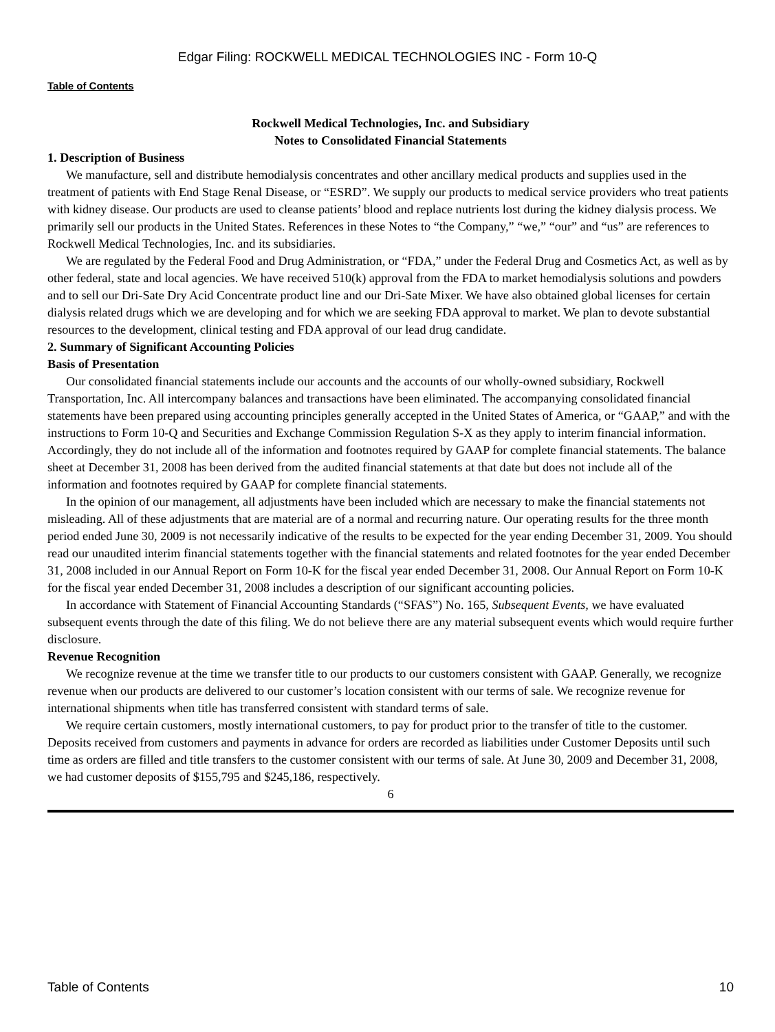Edgar Filing: ROCKWELL MEDICAL TECHNOLOGIES INC - Form 10-Q
Table of Contents
Rockwell Medical Technologies, Inc. and Subsidiary
Notes to Consolidated Financial Statements
1. Description of Business
We manufacture, sell and distribute hemodialysis concentrates and other ancillary medical products and supplies used in the treatment of patients with End Stage Renal Disease, or “ESRD”. We supply our products to medical service providers who treat patients with kidney disease. Our products are used to cleanse patients’ blood and replace nutrients lost during the kidney dialysis process. We primarily sell our products in the United States. References in these Notes to “the Company,” “we,” “our” and “us” are references to Rockwell Medical Technologies, Inc. and its subsidiaries.
We are regulated by the Federal Food and Drug Administration, or “FDA,” under the Federal Drug and Cosmetics Act, as well as by other federal, state and local agencies. We have received 510(k) approval from the FDA to market hemodialysis solutions and powders and to sell our Dri-Sate Dry Acid Concentrate product line and our Dri-Sate Mixer. We have also obtained global licenses for certain dialysis related drugs which we are developing and for which we are seeking FDA approval to market. We plan to devote substantial resources to the development, clinical testing and FDA approval of our lead drug candidate.
2. Summary of Significant Accounting Policies
Basis of Presentation
Our consolidated financial statements include our accounts and the accounts of our wholly-owned subsidiary, Rockwell Transportation, Inc. All intercompany balances and transactions have been eliminated. The accompanying consolidated financial statements have been prepared using accounting principles generally accepted in the United States of America, or “GAAP,” and with the instructions to Form 10-Q and Securities and Exchange Commission Regulation S-X as they apply to interim financial information. Accordingly, they do not include all of the information and footnotes required by GAAP for complete financial statements. The balance sheet at December 31, 2008 has been derived from the audited financial statements at that date but does not include all of the information and footnotes required by GAAP for complete financial statements.
In the opinion of our management, all adjustments have been included which are necessary to make the financial statements not misleading. All of these adjustments that are material are of a normal and recurring nature. Our operating results for the three month period ended June 30, 2009 is not necessarily indicative of the results to be expected for the year ending December 31, 2009. You should read our unaudited interim financial statements together with the financial statements and related footnotes for the year ended December 31, 2008 included in our Annual Report on Form 10-K for the fiscal year ended December 31, 2008. Our Annual Report on Form 10-K for the fiscal year ended December 31, 2008 includes a description of our significant accounting policies.
In accordance with Statement of Financial Accounting Standards (“SFAS”) No. 165, Subsequent Events, we have evaluated subsequent events through the date of this filing. We do not believe there are any material subsequent events which would require further disclosure.
Revenue Recognition
We recognize revenue at the time we transfer title to our products to our customers consistent with GAAP. Generally, we recognize revenue when our products are delivered to our customer’s location consistent with our terms of sale. We recognize revenue for international shipments when title has transferred consistent with standard terms of sale.
We require certain customers, mostly international customers, to pay for product prior to the transfer of title to the customer. Deposits received from customers and payments in advance for orders are recorded as liabilities under Customer Deposits until such time as orders are filled and title transfers to the customer consistent with our terms of sale. At June 30, 2009 and December 31, 2008, we had customer deposits of $155,795 and $245,186, respectively.
6
Table of Contents 10